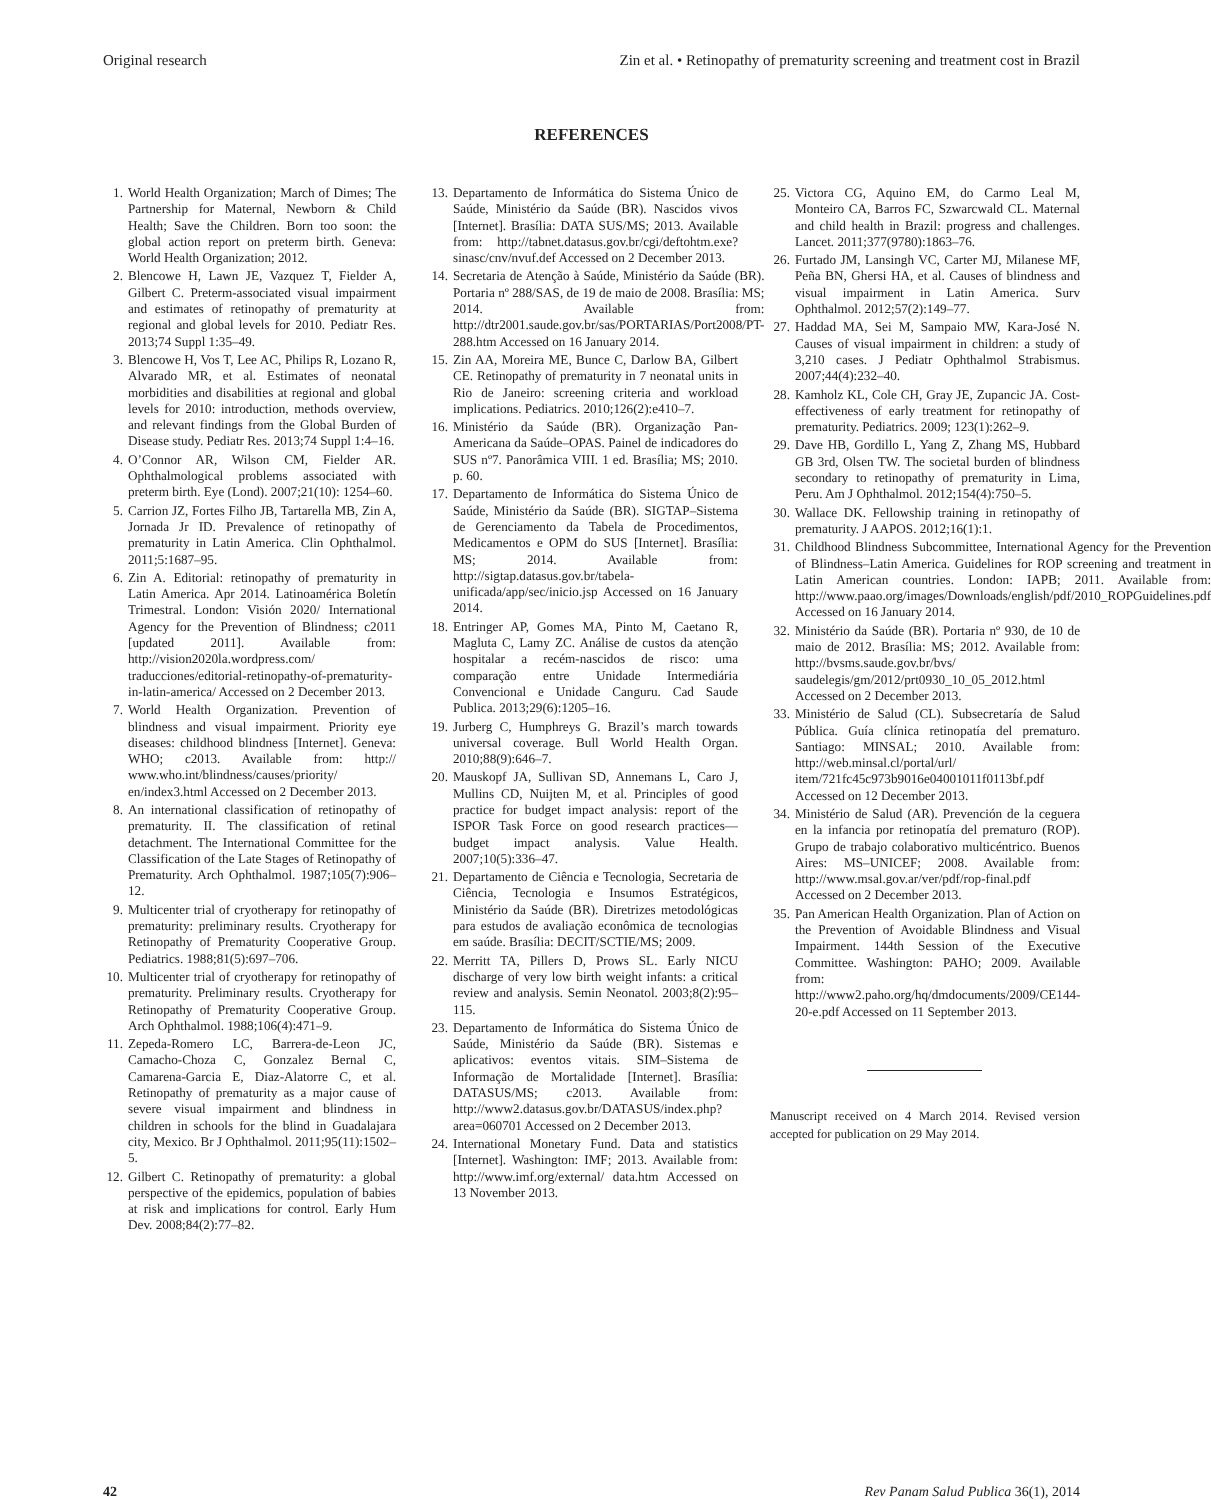Original research Zin et al. • Retinopathy of prematurity screening and treatment cost in Brazil
REFERENCES
1. World Health Organization; March of Dimes; The Partnership for Maternal, Newborn & Child Health; Save the Children. Born too soon: the global action report on preterm birth. Geneva: World Health Organization; 2012.
2. Blencowe H, Lawn JE, Vazquez T, Fielder A, Gilbert C. Preterm-associated visual impairment and estimates of retinopathy of prematurity at regional and global levels for 2010. Pediatr Res. 2013;74 Suppl 1:35–49.
3. Blencowe H, Vos T, Lee AC, Philips R, Lozano R, Alvarado MR, et al. Estimates of neonatal morbidities and disabilities at regional and global levels for 2010: introduction, methods overview, and relevant findings from the Global Burden of Disease study. Pediatr Res. 2013;74 Suppl 1:4–16.
4. O’Connor AR, Wilson CM, Fielder AR. Ophthalmological problems associated with preterm birth. Eye (Lond). 2007;21(10): 1254–60.
5. Carrion JZ, Fortes Filho JB, Tartarella MB, Zin A, Jornada Jr ID. Prevalence of retinopathy of prematurity in Latin America. Clin Ophthalmol. 2011;5:1687–95.
6. Zin A. Editorial: retinopathy of prematurity in Latin America. Apr 2014. Latinoamérica Boletín Trimestral. London: Visión 2020/ International Agency for the Prevention of Blindness; c2011 [updated 2011]. Available from: http://vision2020la.wordpress.com/ traducciones/editorial-retinopathy-of-prematurity-in-latin-america/ Accessed on 2 December 2013.
7. World Health Organization. Prevention of blindness and visual impairment. Priority eye diseases: childhood blindness [Internet]. Geneva: WHO; c2013. Available from: http:// www.who.int/blindness/causes/priority/ en/index3.html Accessed on 2 December 2013.
8. An international classification of retinopathy of prematurity. II. The classification of retinal detachment. The International Committee for the Classification of the Late Stages of Retinopathy of Prematurity. Arch Ophthalmol. 1987;105(7):906–12.
9. Multicenter trial of cryotherapy for retinopathy of prematurity: preliminary results. Cryotherapy for Retinopathy of Prematurity Cooperative Group. Pediatrics. 1988;81(5):697–706.
10. Multicenter trial of cryotherapy for retinopathy of prematurity. Preliminary results. Cryotherapy for Retinopathy of Prematurity Cooperative Group. Arch Ophthalmol. 1988;106(4):471–9.
11. Zepeda-Romero LC, Barrera-de-Leon JC, Camacho-Choza C, Gonzalez Bernal C, Camarena-Garcia E, Diaz-Alatorre C, et al. Retinopathy of prematurity as a major cause of severe visual impairment and blindness in children in schools for the blind in Guadalajara city, Mexico. Br J Ophthalmol. 2011;95(11):1502–5.
12. Gilbert C. Retinopathy of prematurity: a global perspective of the epidemics, population of babies at risk and implications for control. Early Hum Dev. 2008;84(2):77–82.
13. Departamento de Informática do Sistema Único de Saúde, Ministério da Saúde (BR). Nascidos vivos [Internet]. Brasília: DATA SUS/MS; 2013. Available from: http://tabnet.datasus.gov.br/cgi/deftohtm.exe?sinasc/cnv/nvuf.def Accessed on 2 December 2013.
14. Secretaria de Atenção à Saúde, Ministério da Saúde (BR). Portaria nº 288/SAS, de 19 de maio de 2008. Brasília: MS; 2014. Available from: http://dtr2001.saude.gov.br/sas/PORTARIAS/Port2008/PT-288.htm Accessed on 16 January 2014.
15. Zin AA, Moreira ME, Bunce C, Darlow BA, Gilbert CE. Retinopathy of prematurity in 7 neonatal units in Rio de Janeiro: screening criteria and workload implications. Pediatrics. 2010;126(2):e410–7.
16. Ministério da Saúde (BR). Organização Pan-Americana da Saúde–OPAS. Painel de indicadores do SUS nº7. Panorâmica VIII. 1 ed. Brasília; MS; 2010. p. 60.
17. Departamento de Informática do Sistema Único de Saúde, Ministério da Saúde (BR). SIGTAP–Sistema de Gerenciamento da Tabela de Procedimentos, Medicamentos e OPM do SUS [Internet]. Brasília: MS; 2014. Available from: http://sigtap.datasus.gov.br/tabela-unificada/app/sec/inicio.jsp Accessed on 16 January 2014.
18. Entringer AP, Gomes MA, Pinto M, Caetano R, Magluta C, Lamy ZC. Análise de custos da atenção hospitalar a recém-nascidos de risco: uma comparação entre Unidade Intermediária Convencional e Unidade Canguru. Cad Saude Publica. 2013;29(6):1205–16.
19. Jurberg C, Humphreys G. Brazil’s march towards universal coverage. Bull World Health Organ. 2010;88(9):646–7.
20. Mauskopf JA, Sullivan SD, Annemans L, Caro J, Mullins CD, Nuijten M, et al. Principles of good practice for budget impact analysis: report of the ISPOR Task Force on good research practices—budget impact analysis. Value Health. 2007;10(5):336–47.
21. Departamento de Ciência e Tecnologia, Secretaria de Ciência, Tecnologia e Insumos Estratégicos, Ministério da Saúde (BR). Diretrizes metodológicas para estudos de avaliação econômica de tecnologias em saúde. Brasília: DECIT/SCTIE/MS; 2009.
22. Merritt TA, Pillers D, Prows SL. Early NICU discharge of very low birth weight infants: a critical review and analysis. Semin Neonatol. 2003;8(2):95–115.
23. Departamento de Informática do Sistema Único de Saúde, Ministério da Saúde (BR). Sistemas e aplicativos: eventos vitais. SIM–Sistema de Informação de Mortalidade [Internet]. Brasília: DATASUS/MS; c2013. Available from: http://www2.datasus.gov.br/DATASUS/index.php?area=060701 Accessed on 2 December 2013.
24. International Monetary Fund. Data and statistics [Internet]. Washington: IMF; 2013. Available from: http://www.imf.org/external/ data.htm Accessed on 13 November 2013.
25. Victora CG, Aquino EM, do Carmo Leal M, Monteiro CA, Barros FC, Szwarcwald CL. Maternal and child health in Brazil: progress and challenges. Lancet. 2011;377(9780):1863–76.
26. Furtado JM, Lansingh VC, Carter MJ, Milanese MF, Peña BN, Ghersi HA, et al. Causes of blindness and visual impairment in Latin America. Surv Ophthalmol. 2012;57(2):149–77.
27. Haddad MA, Sei M, Sampaio MW, Kara-José N. Causes of visual impairment in children: a study of 3,210 cases. J Pediatr Ophthalmol Strabismus. 2007;44(4):232–40.
28. Kamholz KL, Cole CH, Gray JE, Zupancic JA. Cost-effectiveness of early treatment for retinopathy of prematurity. Pediatrics. 2009; 123(1):262–9.
29. Dave HB, Gordillo L, Yang Z, Zhang MS, Hubbard GB 3rd, Olsen TW. The societal burden of blindness secondary to retinopathy of prematurity in Lima, Peru. Am J Ophthalmol. 2012;154(4):750–5.
30. Wallace DK. Fellowship training in retinopathy of prematurity. J AAPOS. 2012;16(1):1.
31. Childhood Blindness Subcommittee, International Agency for the Prevention of Blindness–Latin America. Guidelines for ROP screening and treatment in Latin American countries. London: IAPB; 2011. Available from: http://www.paao.org/images/Downloads/english/pdf/2010_ROPGuidelines.pdf Accessed on 16 January 2014.
32. Ministério da Saúde (BR). Portaria nº 930, de 10 de maio de 2012. Brasília: MS; 2012. Available from: http://bvsms.saude.gov.br/bvs/ saudelegis/gm/2012/prt0930_10_05_2012.html Accessed on 2 December 2013.
33. Ministério de Salud (CL). Subsecretaría de Salud Pública. Guía clínica retinopatía del prematuro. Santiago: MINSAL; 2010. Available from: http://web.minsal.cl/portal/url/ item/721fc45c973b9016e04001011f0113bf.pdf Accessed on 12 December 2013.
34. Ministério de Salud (AR). Prevención de la ceguera en la infancia por retinopatía del prematuro (ROP). Grupo de trabajo colaborativo multicéntrico. Buenos Aires: MS–UNICEF; 2008. Available from: http://www.msal.gov.ar/ver/pdf/rop-final.pdf Accessed on 2 December 2013.
35. Pan American Health Organization. Plan of Action on the Prevention of Avoidable Blindness and Visual Impairment. 144th Session of the Executive Committee. Washington: PAHO; 2009. Available from: http://www2.paho.org/hq/dmdocuments/2009/CE144-20-e.pdf Accessed on 11 September 2013.
Manuscript received on 4 March 2014. Revised version accepted for publication on 29 May 2014.
42 Rev Panam Salud Publica 36(1), 2014